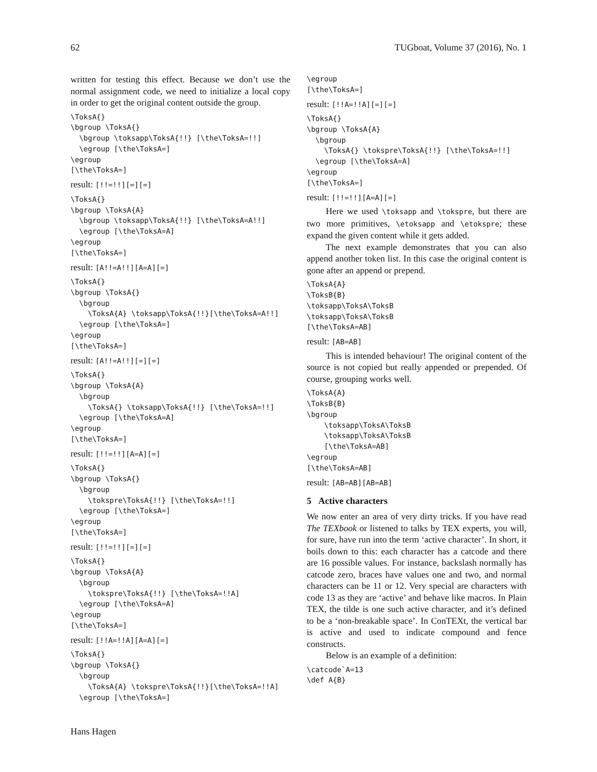62 TUGboat, Volume 37 (2016), No. 1
written for testing this effect. Because we don’t use the normal assignment code, we need to initialize a local copy in order to get the original content outside the group.
\ToksA{}
\bgroup \ToksA{}
  \bgroup \toksapp\ToksA{!!} [\the\ToksA=!!]
  \egroup [\the\ToksA=]
\egroup
[\the\ToksA=]
result: [!!=!!][=][=]
\ToksA{}
\bgroup \ToksA{A}
  \bgroup \toksapp\ToksA{!!} [\the\ToksA=A!!]
  \egroup [\the\ToksA=A]
\egroup
[\the\ToksA=]
result: [A!!=A!!][A=A][=]
\ToksA{}
\bgroup \ToksA{}
  \bgroup
    \ToksA{A} \toksapp\ToksA{!!}[\the\ToksA=A!!]
  \egroup [\the\ToksA=]
\egroup
[\the\ToksA=]
result: [A!!=A!!][=][=]
\ToksA{}
\bgroup \ToksA{A}
  \bgroup
    \ToksA{} \toksapp\ToksA{!!} [\the\ToksA=!!]
  \egroup [\the\ToksA=A]
\egroup
[\the\ToksA=]
result: [!!=!!][A=A][=]
\ToksA{}
\bgroup \ToksA{}
  \bgroup
    \tokspre\ToksA{!!} [\the\ToksA=!!]
  \egroup [\the\ToksA=]
\egroup
[\the\ToksA=]
result: [!!=!!][=][=]
\ToksA{}
\bgroup \ToksA{A}
  \bgroup
    \tokspre\ToksA{!!} [\the\ToksA=!!A]
  \egroup [\the\ToksA=A]
\egroup
[\the\ToksA=]
result: [!!A=!!A][A=A][=]
\ToksA{}
\bgroup \ToksA{}
  \bgroup
    \ToksA{A} \tokspre\ToksA{!!}[\the\ToksA=!!A]
  \egroup [\the\ToksA=]
\egroup
[\the\ToksA=]
result: [!!A=!!A][=][=]
\ToksA{}
\bgroup \ToksA{A}
  \bgroup
    \ToksA{} \tokspre\ToksA{!!} [\the\ToksA=!!]
  \egroup [\the\ToksA=A]
\egroup
[\the\ToksA=]
result: [!!=!!][A=A][=]
Here we used \toksapp and \tokspre, but there are two more primitives, \etoksapp and \etokspre; these expand the given content while it gets added.
The next example demonstrates that you can also append another token list. In this case the original content is gone after an append or prepend.
\ToksA{A}
\ToksB{B}
\toksapp\ToksA\ToksB
\toksapp\ToksA\ToksB
[\the\ToksA=AB]
result: [AB=AB]
This is intended behaviour! The original content of the source is not copied but really appended or prepended. Of course, grouping works well.
\ToksA{A}
\ToksB{B}
\bgroup
    \toksapp\ToksA\ToksB
    \toksapp\ToksA\ToksB
    [\the\ToksA=AB]
\egroup
[\the\ToksA=AB]
result: [AB=AB][AB=AB]
5 Active characters
We now enter an area of very dirty tricks. If you have read The TEXbook or listened to talks by TEX experts, you will, for sure, have run into the term ‘active character’. In short, it boils down to this: each character has a catcode and there are 16 possible values. For instance, backslash normally has catcode zero, braces have values one and two, and normal characters can be 11 or 12. Very special are characters with code 13 as they are ‘active’ and behave like macros. In Plain TEX, the tilde is one such active character, and it’s defined to be a ‘non-breakable space’. In ConTEXt, the vertical bar is active and used to indicate compound and fence constructs.
Below is an example of a definition:
\catcode`A=13
\def A{B}
Hans Hagen